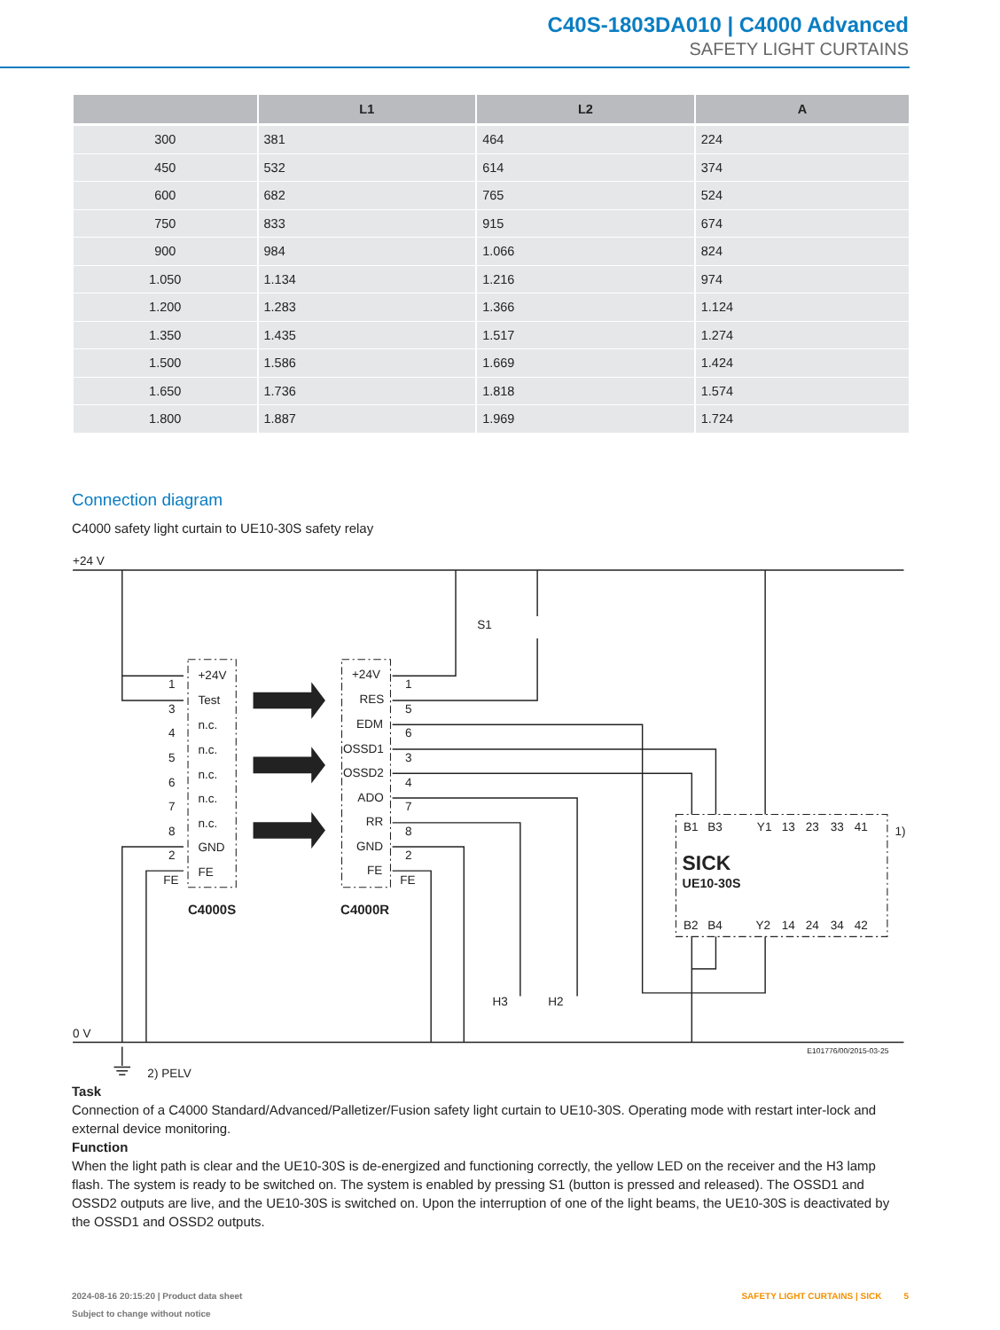C40S-1803DA010 | C4000 Advanced
SAFETY LIGHT CURTAINS
| | L1 | L2 | A |
| --- | --- | --- | --- |
| 300 | 381 | 464 | 224 |
| 450 | 532 | 614 | 374 |
| 600 | 682 | 765 | 524 |
| 750 | 833 | 915 | 674 |
| 900 | 984 | 1.066 | 824 |
| 1.050 | 1.134 | 1.216 | 974 |
| 1.200 | 1.283 | 1.366 | 1.124 |
| 1.350 | 1.435 | 1.517 | 1.274 |
| 1.500 | 1.586 | 1.669 | 1.424 |
| 1.650 | 1.736 | 1.818 | 1.574 |
| 1.800 | 1.887 | 1.969 | 1.724 |
Connection diagram
C4000 safety light curtain to UE10-30S safety relay
+24 V
0 V
2) PELV
S1
+24V
Test
n.c.
n.c.
n.c.
n.c.
n.c.
GND
FE
1
3
4
5
6
7
8
2
FE
+24V
RES
EDM
OSSD1
OSSD2
ADO
RR
GND
FE
1
5
6
3
4
7
8
2
FE
C4000S
C4000R
B1
B3
Y1
13
23
33
41
1)
SICK
UE10-30S
B2
B4
Y2
14
24
34
42
H3
H2
E101776/00/2015-03-25
Task
Connection of a C4000 Standard/Advanced/Palletizer/Fusion safety light curtain to UE10-30S. Operating mode with restart inter-lock and external device monitoring.
Function
When the light path is clear and the UE10-30S is de-energized and functioning correctly, the yellow LED on the receiver and the H3 lamp flash. The system is ready to be switched on. The system is enabled by pressing S1 (button is pressed and released). The OSSD1 and OSSD2 outputs are live, and the UE10-30S is switched on. Upon the interruption of one of the light beams, the UE10-30S is deactivated by the OSSD1 and OSSD2 outputs.
2024-08-16 20:15:20 | Product data sheet
Subject to change without notice
SAFETY LIGHT CURTAINS | SICK 5